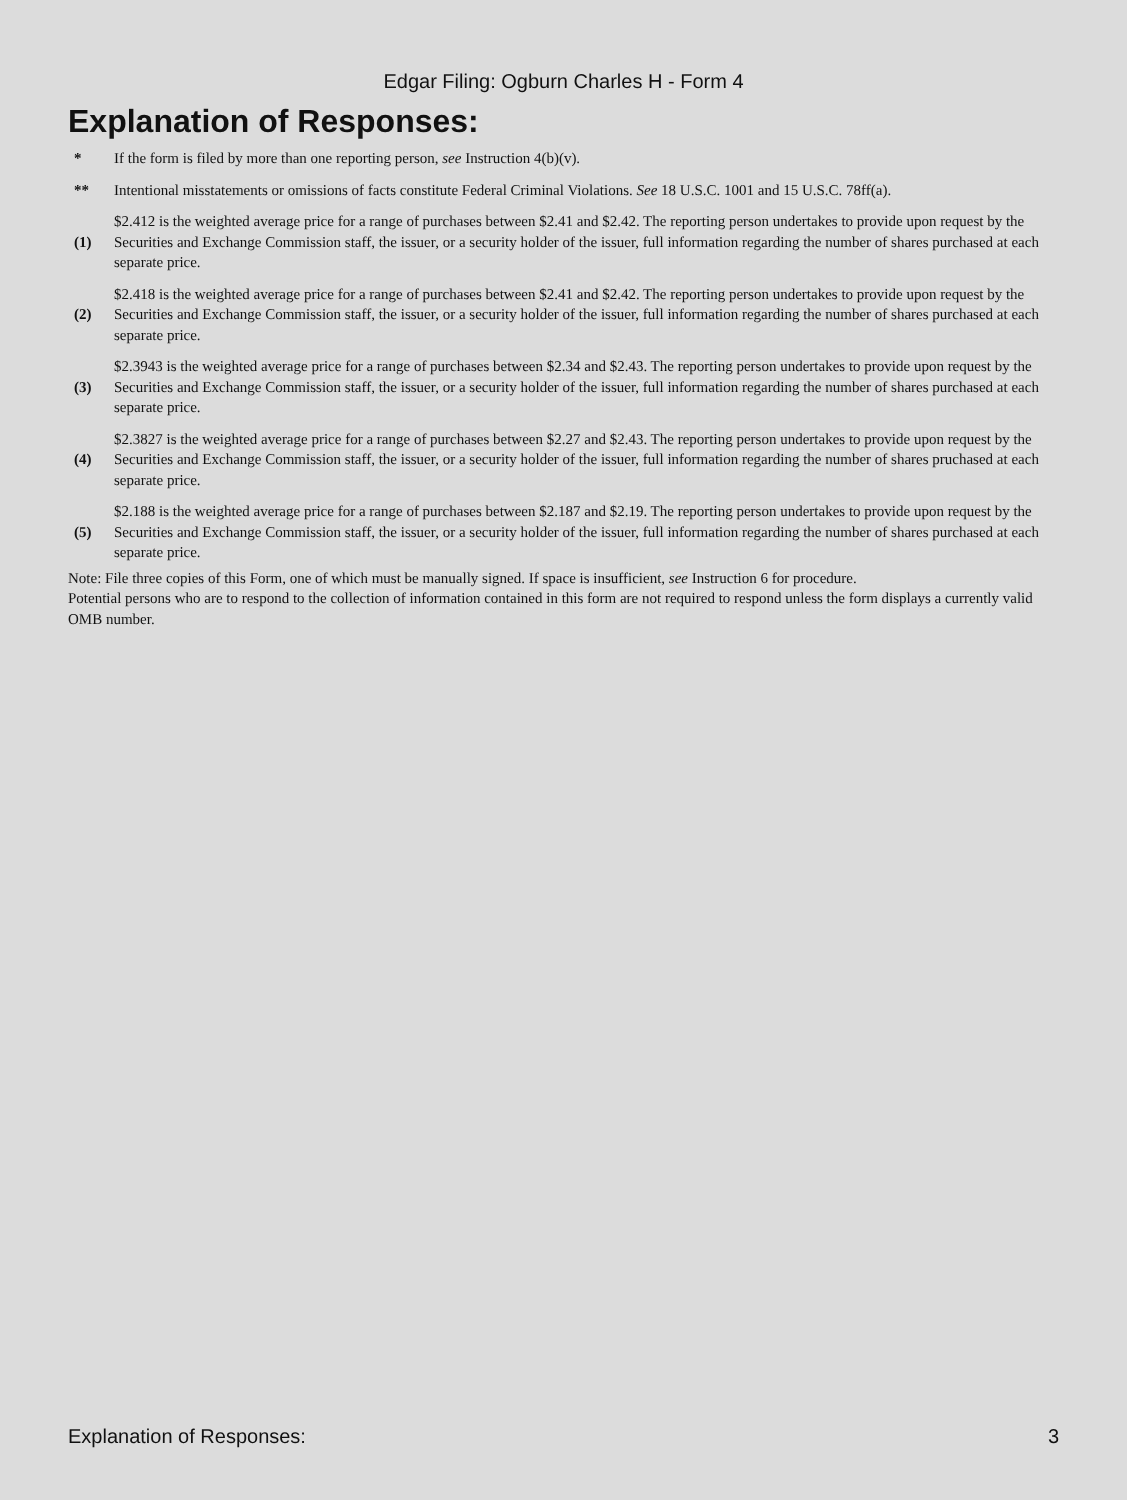Edgar Filing: Ogburn Charles H - Form 4
Explanation of Responses:
| * | If the form is filed by more than one reporting person, see Instruction 4(b)(v). |
| ** | Intentional misstatements or omissions of facts constitute Federal Criminal Violations. See 18 U.S.C. 1001 and 15 U.S.C. 78ff(a). |
| (1) | $2.412 is the weighted average price for a range of purchases between $2.41 and $2.42. The reporting person undertakes to provide upon request by the Securities and Exchange Commission staff, the issuer, or a security holder of the issuer, full information regarding the number of shares purchased at each separate price. |
| (2) | $2.418 is the weighted average price for a range of purchases between $2.41 and $2.42. The reporting person undertakes to provide upon request by the Securities and Exchange Commission staff, the issuer, or a security holder of the issuer, full information regarding the number of shares purchased at each separate price. |
| (3) | $2.3943 is the weighted average price for a range of purchases between $2.34 and $2.43. The reporting person undertakes to provide upon request by the Securities and Exchange Commission staff, the issuer, or a security holder of the issuer, full information regarding the number of shares purchased at each separate price. |
| (4) | $2.3827 is the weighted average price for a range of purchases between $2.27 and $2.43. The reporting person undertakes to provide upon request by the Securities and Exchange Commission staff, the issuer, or a security holder of the issuer, full information regarding the number of shares pruchased at each separate price. |
| (5) | $2.188 is the weighted average price for a range of purchases between $2.187 and $2.19. The reporting person undertakes to provide upon request by the Securities and Exchange Commission staff, the issuer, or a security holder of the issuer, full information regarding the number of shares purchased at each separate price. |
Note: File three copies of this Form, one of which must be manually signed. If space is insufficient, see Instruction 6 for procedure.
Potential persons who are to respond to the collection of information contained in this form are not required to respond unless the form displays a currently valid OMB number.
Explanation of Responses: 3